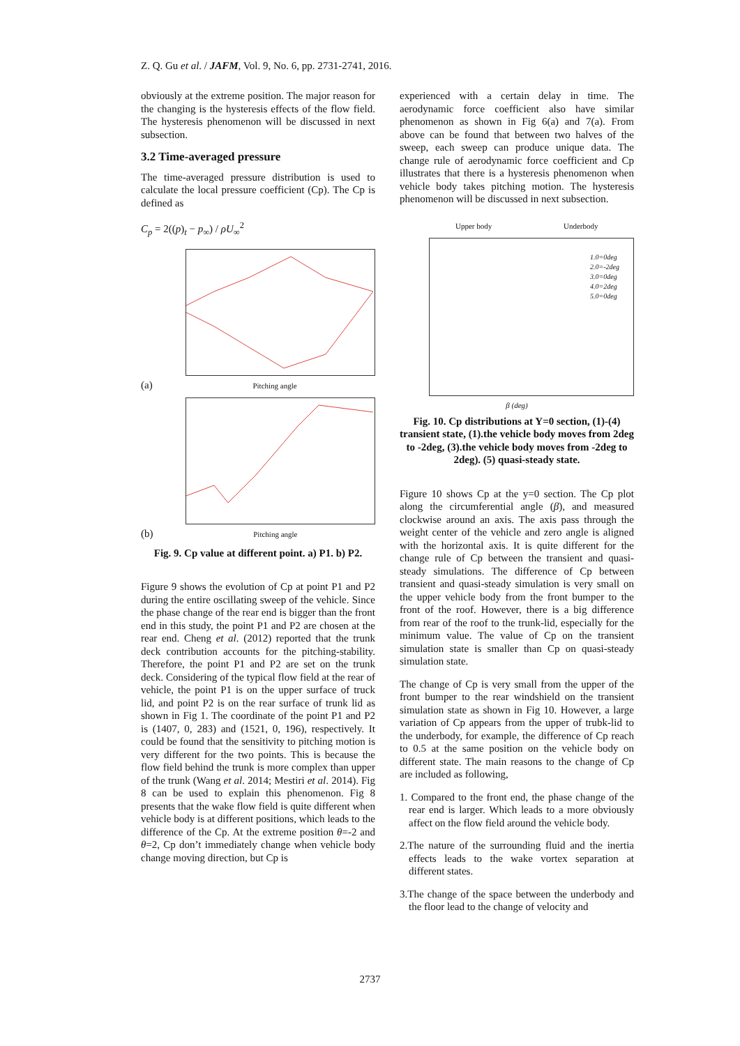Z. Q. Gu et al. / JAFM, Vol. 9, No. 6, pp. 2731-2741, 2016.
obviously at the extreme position. The major reason for the changing is the hysteresis effects of the flow field. The hysteresis phenomenon will be discussed in next subsection.
3.2 Time-averaged pressure
The time-averaged pressure distribution is used to calculate the local pressure coefficient (Cp). The Cp is defined as
C<sub>p</sub> = 2((p)<sub>t</sub> − p<sub>∞</sub>) / ρU<sub>∞</sub><sup>2</sup>
(a) Pitching angle
(b) Pitching angle
Fig. 9. Cp value at different point. a) P1. b) P2.
Figure 9 shows the evolution of Cp at point P1 and P2 during the entire oscillating sweep of the vehicle. Since the phase change of the rear end is bigger than the front end in this study, the point P1 and P2 are chosen at the rear end. Cheng et al. (2012) reported that the trunk deck contribution accounts for the pitching-stability. Therefore, the point P1 and P2 are set on the trunk deck. Considering of the typical flow field at the rear of vehicle, the point P1 is on the upper surface of truck lid, and point P2 is on the rear surface of trunk lid as shown in Fig 1. The coordinate of the point P1 and P2 is (1407, 0, 283) and (1521, 0, 196), respectively. It could be found that the sensitivity to pitching motion is very different for the two points. This is because the flow field behind the trunk is more complex than upper of the trunk (Wang et al. 2014; Mestiri et al. 2014). Fig 8 can be used to explain this phenomenon. Fig 8 presents that the wake flow field is quite different when vehicle body is at different positions, which leads to the difference of the Cp. At the extreme position θ=-2 and θ=2, Cp don’t immediately change when vehicle body change moving direction, but Cp is
experienced with a certain delay in time. The aerodynamic force coefficient also have similar phenomenon as shown in Fig 6(a) and 7(a). From above can be found that between two halves of the sweep, each sweep can produce unique data. The change rule of aerodynamic force coefficient and Cp illustrates that there is a hysteresis phenomenon when vehicle body takes pitching motion. The hysteresis phenomenon will be discussed in next subsection.
Upper body Underbody
1.0=0deg
2.0=-2deg
3.0=0deg
4.0=2deg
5.0=0deg
β (deg)
Fig. 10. Cp distributions at Y=0 section, (1)-(4) transient state, (1).the vehicle body moves from 2deg to -2deg, (3).the vehicle body moves from -2deg to 2deg). (5) quasi-steady state.
Figure 10 shows Cp at the y=0 section. The Cp plot along the circumferential angle (β), and measured clockwise around an axis. The axis pass through the weight center of the vehicle and zero angle is aligned with the horizontal axis. It is quite different for the change rule of Cp between the transient and quasi-steady simulations. The difference of Cp between transient and quasi-steady simulation is very small on the upper vehicle body from the front bumper to the front of the roof. However, there is a big difference from rear of the roof to the trunk-lid, especially for the minimum value. The value of Cp on the transient simulation state is smaller than Cp on quasi-steady simulation state.
The change of Cp is very small from the upper of the front bumper to the rear windshield on the transient simulation state as shown in Fig 10. However, a large variation of Cp appears from the upper of trubk-lid to the underbody, for example, the difference of Cp reach to 0.5 at the same position on the vehicle body on different state. The main reasons to the change of Cp are included as following,
1. Compared to the front end, the phase change of the rear end is larger. Which leads to a more obviously affect on the flow field around the vehicle body.
2.The nature of the surrounding fluid and the inertia effects leads to the wake vortex separation at different states.
3.The change of the space between the underbody and the floor lead to the change of velocity and
2737